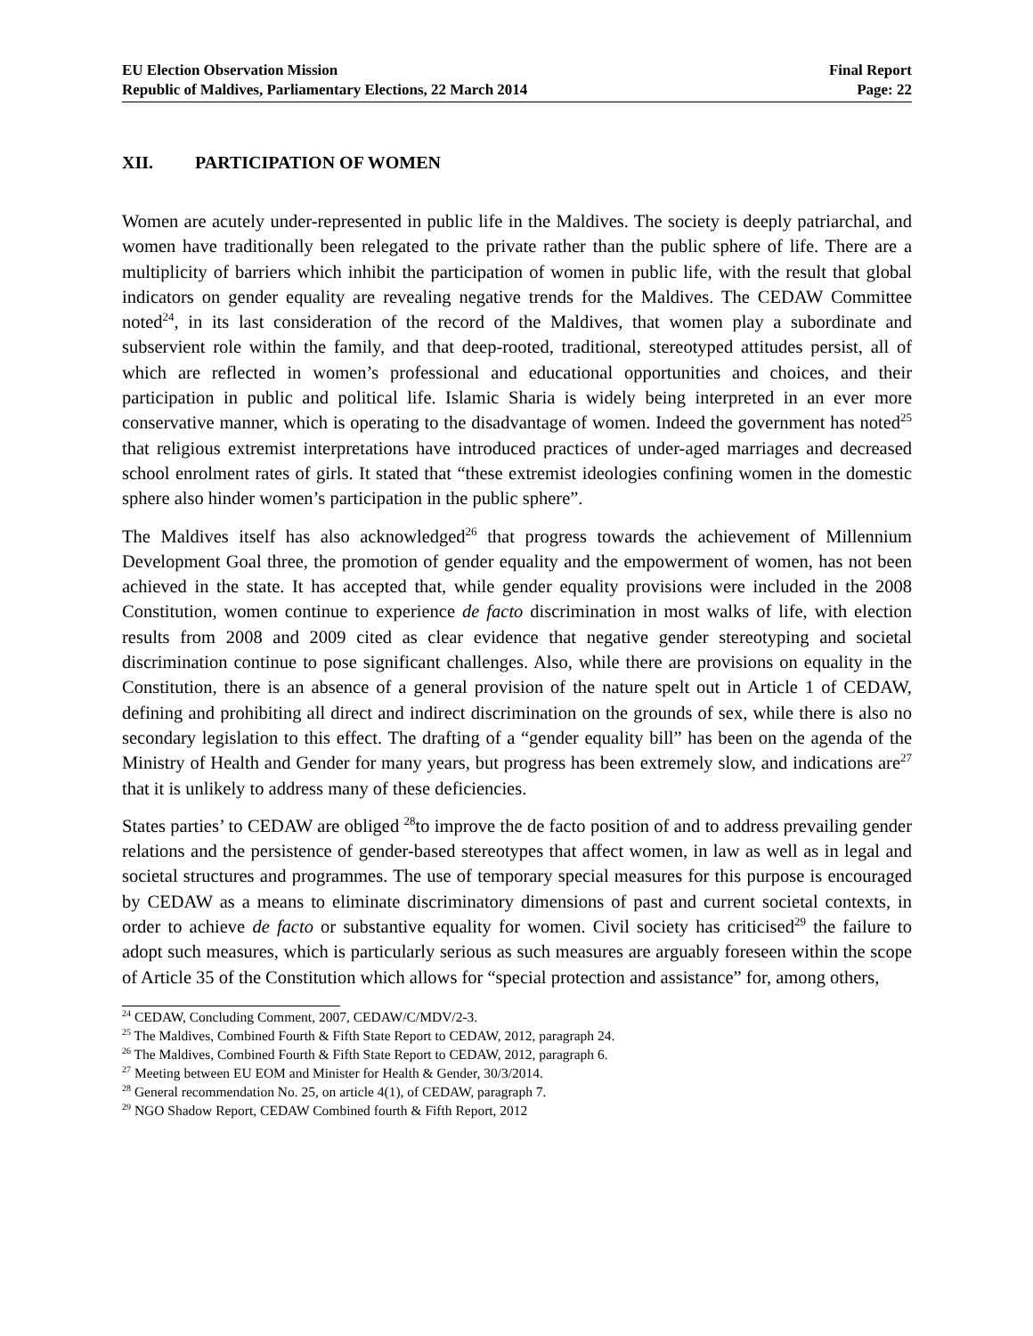EU Election Observation Mission
Republic of Maldives, Parliamentary Elections, 22 March 2014
Final Report
Page: 22
XII. PARTICIPATION OF WOMEN
Women are acutely under-represented in public life in the Maldives. The society is deeply patriarchal, and women have traditionally been relegated to the private rather than the public sphere of life. There are a multiplicity of barriers which inhibit the participation of women in public life, with the result that global indicators on gender equality are revealing negative trends for the Maldives. The CEDAW Committee noted<sup>24</sup>, in its last consideration of the record of the Maldives, that women play a subordinate and subservient role within the family, and that deep-rooted, traditional, stereotyped attitudes persist, all of which are reflected in women’s professional and educational opportunities and choices, and their participation in public and political life. Islamic Sharia is widely being interpreted in an ever more conservative manner, which is operating to the disadvantage of women. Indeed the government has noted<sup>25</sup> that religious extremist interpretations have introduced practices of under-aged marriages and decreased school enrolment rates of girls. It stated that “these extremist ideologies confining women in the domestic sphere also hinder women’s participation in the public sphere”.
The Maldives itself has also acknowledged<sup>26</sup> that progress towards the achievement of Millennium Development Goal three, the promotion of gender equality and the empowerment of women, has not been achieved in the state. It has accepted that, while gender equality provisions were included in the 2008 Constitution, women continue to experience de facto discrimination in most walks of life, with election results from 2008 and 2009 cited as clear evidence that negative gender stereotyping and societal discrimination continue to pose significant challenges. Also, while there are provisions on equality in the Constitution, there is an absence of a general provision of the nature spelt out in Article 1 of CEDAW, defining and prohibiting all direct and indirect discrimination on the grounds of sex, while there is also no secondary legislation to this effect. The drafting of a “gender equality bill” has been on the agenda of the Ministry of Health and Gender for many years, but progress has been extremely slow, and indications are<sup>27</sup> that it is unlikely to address many of these deficiencies.
States parties’ to CEDAW are obliged <sup>28</sup>to improve the de facto position of and to address prevailing gender relations and the persistence of gender-based stereotypes that affect women, in law as well as in legal and societal structures and programmes. The use of temporary special measures for this purpose is encouraged by CEDAW as a means to eliminate discriminatory dimensions of past and current societal contexts, in order to achieve de facto or substantive equality for women. Civil society has criticised<sup>29</sup> the failure to adopt such measures, which is particularly serious as such measures are arguably foreseen within the scope of Article 35 of the Constitution which allows for “special protection and assistance” for, among others,
<sup>24</sup> CEDAW, Concluding Comment, 2007, CEDAW/C/MDV/2-3.
<sup>25</sup> The Maldives, Combined Fourth & Fifth State Report to CEDAW, 2012, paragraph 24.
<sup>26</sup> The Maldives, Combined Fourth & Fifth State Report to CEDAW, 2012, paragraph 6.
<sup>27</sup> Meeting between EU EOM and Minister for Health & Gender, 30/3/2014.
<sup>28</sup> General recommendation No. 25, on article 4(1), of CEDAW, paragraph 7.
<sup>29</sup> NGO Shadow Report, CEDAW Combined fourth & Fifth Report, 2012